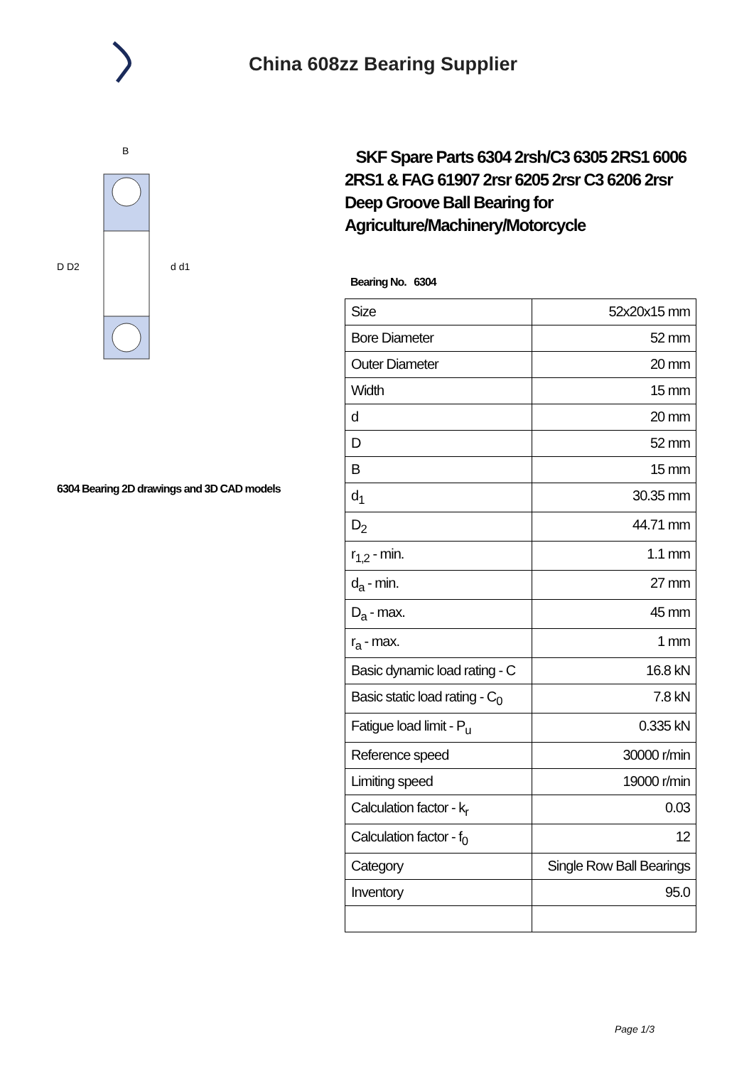China 608zz Bearing Supplier
D D2
d d1
B
6304 Bearing 2D drawings and 3D CAD models
SKF Spare Parts 6304 2rsh/C3 6305 2RS1 6006 2RS1 & FAG 61907 2rsr 6205 2rsr C3 6206 2rsr Deep Groove Ball Bearing for Agriculture/Machinery/Motorcycle
Bearing No. 6304
| Size | 52x20x15 mm |
| Bore Diameter | 52 mm |
| Outer Diameter | 20 mm |
| Width | 15 mm |
| d | 20 mm |
| D | 52 mm |
| B | 15 mm |
| d<sub>1</sub> | 30.35 mm |
| D<sub>2</sub> | 44.71 mm |
| r<sub>1,2</sub> - min. | 1.1 mm |
| d<sub>a</sub> - min. | 27 mm |
| D<sub>a</sub> - max. | 45 mm |
| r<sub>a</sub> - max. | 1 mm |
| Basic dynamic load rating - C | 16.8 kN |
| Basic static load rating - C<sub>0</sub> | 7.8 kN |
| Fatigue load limit - P<sub>u</sub> | 0.335 kN |
| Reference speed | 30000 r/min |
| Limiting speed | 19000 r/min |
| Calculation factor - k<sub>r</sub> | 0.03 |
| Calculation factor - f<sub>0</sub> | 12 |
| Category | Single Row Ball Bearings |
| Inventory | 95.0 |
Page 1/3